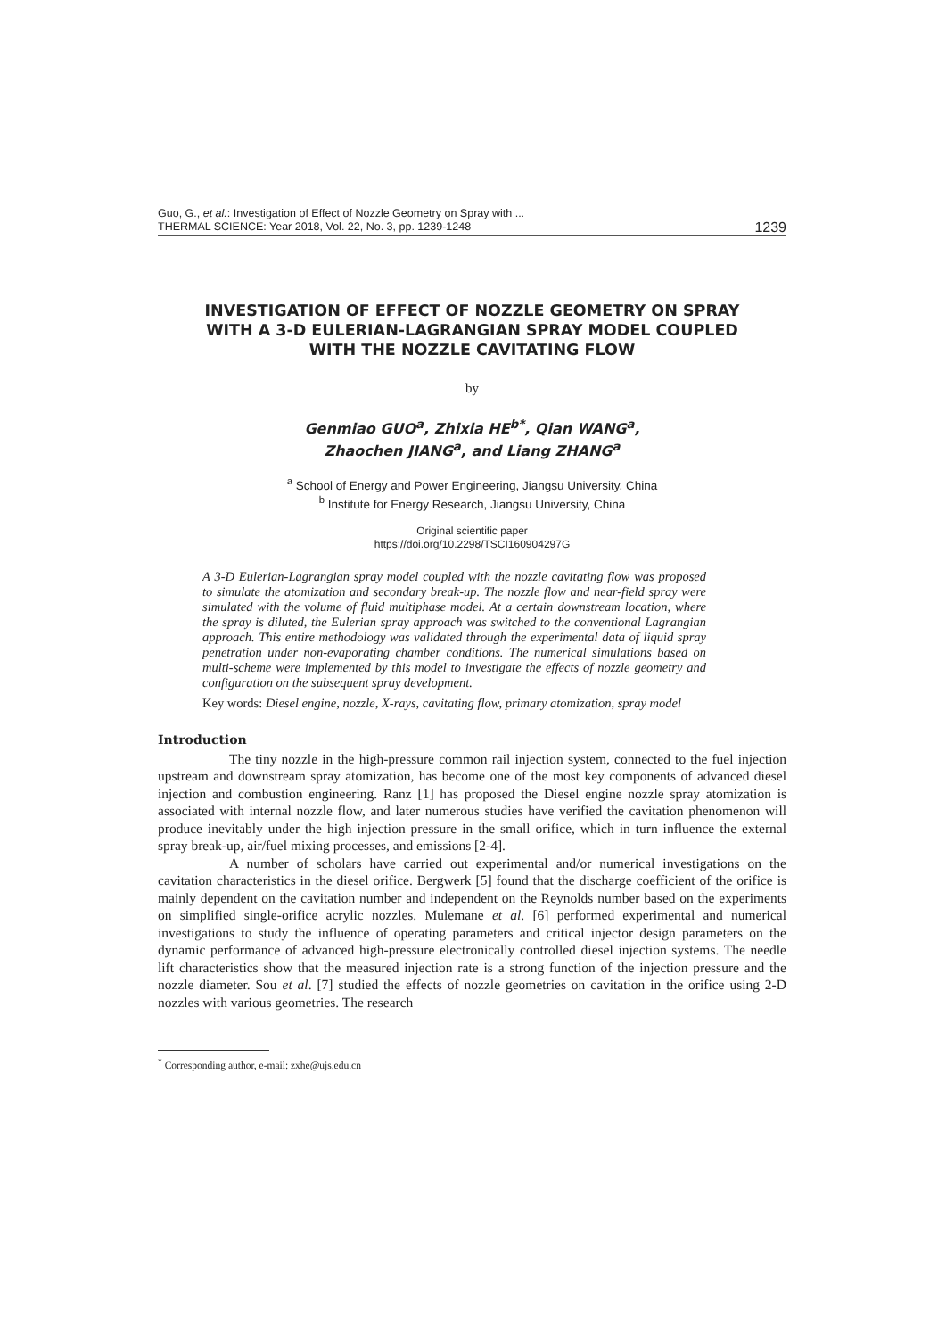Guo, G., et al.: Investigation of Effect of Nozzle Geometry on Spray with ...
THERMAL SCIENCE: Year 2018, Vol. 22, No. 3, pp. 1239-1248
1239
INVESTIGATION OF EFFECT OF NOZZLE GEOMETRY ON SPRAY
WITH A 3-D EULERIAN-LAGRANGIAN SPRAY MODEL COUPLED
WITH THE NOZZLE CAVITATING FLOW
by
Genmiao GUO<sup>a</sup>, Zhixia HE<sup>b*</sup>, Qian WANG<sup>a</sup>,
Zhaochen JIANG<sup>a</sup>, and Liang ZHANG<sup>a</sup>
<sup>a</sup> School of Energy and Power Engineering, Jiangsu University, China
<sup>b</sup> Institute for Energy Research, Jiangsu University, China
Original scientific paper
https://doi.org/10.2298/TSCI160904297G
A 3-D Eulerian-Lagrangian spray model coupled with the nozzle cavitating flow was proposed to simulate the atomization and secondary break-up. The nozzle flow and near-field spray were simulated with the volume of fluid multiphase model. At a certain downstream location, where the spray is diluted, the Eulerian spray approach was switched to the conventional Lagrangian approach. This entire methodology was validated through the experimental data of liquid spray penetration under non-evaporating chamber conditions. The numerical simulations based on multi-scheme were implemented by this model to investigate the effects of nozzle geometry and configuration on the subsequent spray development.
Key words: Diesel engine, nozzle, X-rays, cavitating flow, primary atomization, spray model
Introduction
The tiny nozzle in the high-pressure common rail injection system, connected to the fuel injection upstream and downstream spray atomization, has become one of the most key components of advanced diesel injection and combustion engineering. Ranz [1] has proposed the Diesel engine nozzle spray atomization is associated with internal nozzle flow, and later numerous studies have verified the cavitation phenomenon will produce inevitably under the high injection pressure in the small orifice, which in turn influence the external spray break-up, air/fuel mixing processes, and emissions [2-4].
A number of scholars have carried out experimental and/or numerical investigations on the cavitation characteristics in the diesel orifice. Bergwerk [5] found that the discharge coefficient of the orifice is mainly dependent on the cavitation number and independent on the Reynolds number based on the experiments on simplified single-orifice acrylic nozzles. Mulemane et al. [6] performed experimental and numerical investigations to study the influence of operating parameters and critical injector design parameters on the dynamic performance of advanced high-pressure electronically controlled diesel injection systems. The needle lift characteristics show that the measured injection rate is a strong function of the injection pressure and the nozzle diameter. Sou et al. [7] studied the effects of nozzle geometries on cavitation in the orifice using 2-D nozzles with various geometries. The research
<sup>*</sup> Corresponding author, e-mail: zxhe@ujs.edu.cn